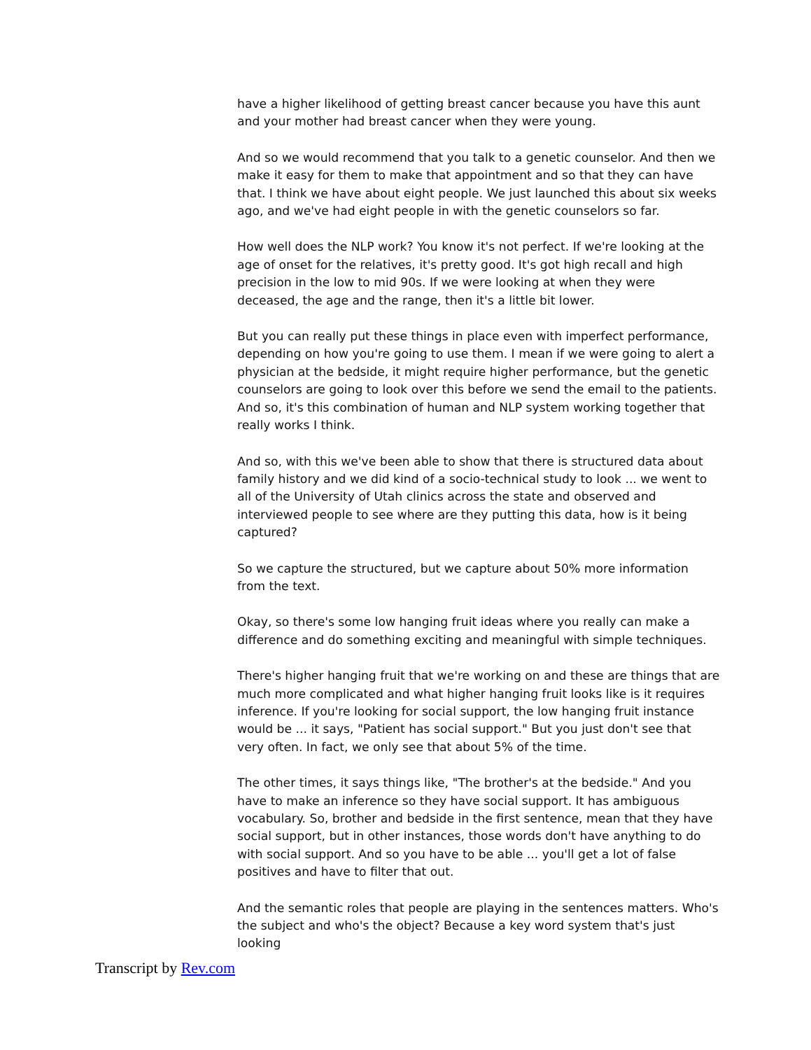have a higher likelihood of getting breast cancer because you have this aunt and your mother had breast cancer when they were young.
And so we would recommend that you talk to a genetic counselor. And then we make it easy for them to make that appointment and so that they can have that. I think we have about eight people. We just launched this about six weeks ago, and we've had eight people in with the genetic counselors so far.
How well does the NLP work? You know it's not perfect. If we're looking at the age of onset for the relatives, it's pretty good. It's got high recall and high precision in the low to mid 90s. If we were looking at when they were deceased, the age and the range, then it's a little bit lower.
But you can really put these things in place even with imperfect performance, depending on how you're going to use them. I mean if we were going to alert a physician at the bedside, it might require higher performance, but the genetic counselors are going to look over this before we send the email to the patients. And so, it's this combination of human and NLP system working together that really works I think.
And so, with this we've been able to show that there is structured data about family history and we did kind of a socio-technical study to look ... we went to all of the University of Utah clinics across the state and observed and interviewed people to see where are they putting this data, how is it being captured?
So we capture the structured, but we capture about 50% more information from the text.
Okay, so there's some low hanging fruit ideas where you really can make a difference and do something exciting and meaningful with simple techniques.
There's higher hanging fruit that we're working on and these are things that are much more complicated and what higher hanging fruit looks like is it requires inference. If you're looking for social support, the low hanging fruit instance would be ... it says, "Patient has social support." But you just don't see that very often. In fact, we only see that about 5% of the time.
The other times, it says things like, "The brother's at the bedside." And you have to make an inference so they have social support. It has ambiguous vocabulary. So, brother and bedside in the first sentence, mean that they have social support, but in other instances, those words don't have anything to do with social support. And so you have to be able ... you'll get a lot of false positives and have to filter that out.
And the semantic roles that people are playing in the sentences matters. Who's the subject and who's the object? Because a key word system that's just looking
Transcript by Rev.com